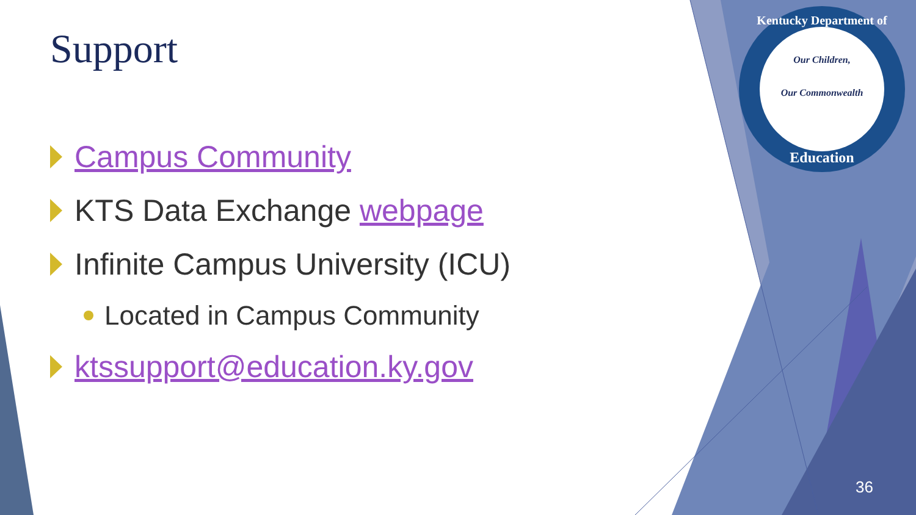Support
Campus Community
KTS Data Exchange webpage
Infinite Campus University (ICU)
Located in Campus Community
ktssupport@education.ky.gov
Kentucky Department of
Our Children,
Our Commonwealth
Education
36